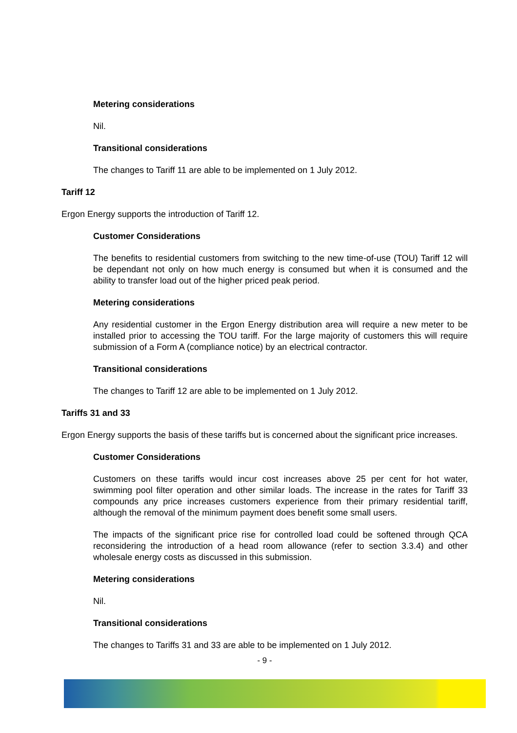Metering considerations
Nil.
Transitional considerations
The changes to Tariff 11 are able to be implemented on 1 July 2012.
Tariff 12
Ergon Energy supports the introduction of Tariff 12.
Customer Considerations
The benefits to residential customers from switching to the new time-of-use (TOU) Tariff 12 will be dependant not only on how much energy is consumed but when it is consumed and the ability to transfer load out of the higher priced peak period.
Metering considerations
Any residential customer in the Ergon Energy distribution area will require a new meter to be installed prior to accessing the TOU tariff. For the large majority of customers this will require submission of a Form A (compliance notice) by an electrical contractor.
Transitional considerations
The changes to Tariff 12 are able to be implemented on 1 July 2012.
Tariffs 31 and 33
Ergon Energy supports the basis of these tariffs but is concerned about the significant price increases.
Customer Considerations
Customers on these tariffs would incur cost increases above 25 per cent for hot water, swimming pool filter operation and other similar loads. The increase in the rates for Tariff 33 compounds any price increases customers experience from their primary residential tariff, although the removal of the minimum payment does benefit some small users.
The impacts of the significant price rise for controlled load could be softened through QCA reconsidering the introduction of a head room allowance (refer to section 3.3.4) and other wholesale energy costs as discussed in this submission.
Metering considerations
Nil.
Transitional considerations
The changes to Tariffs 31 and 33 are able to be implemented on 1 July 2012.
- 9 -